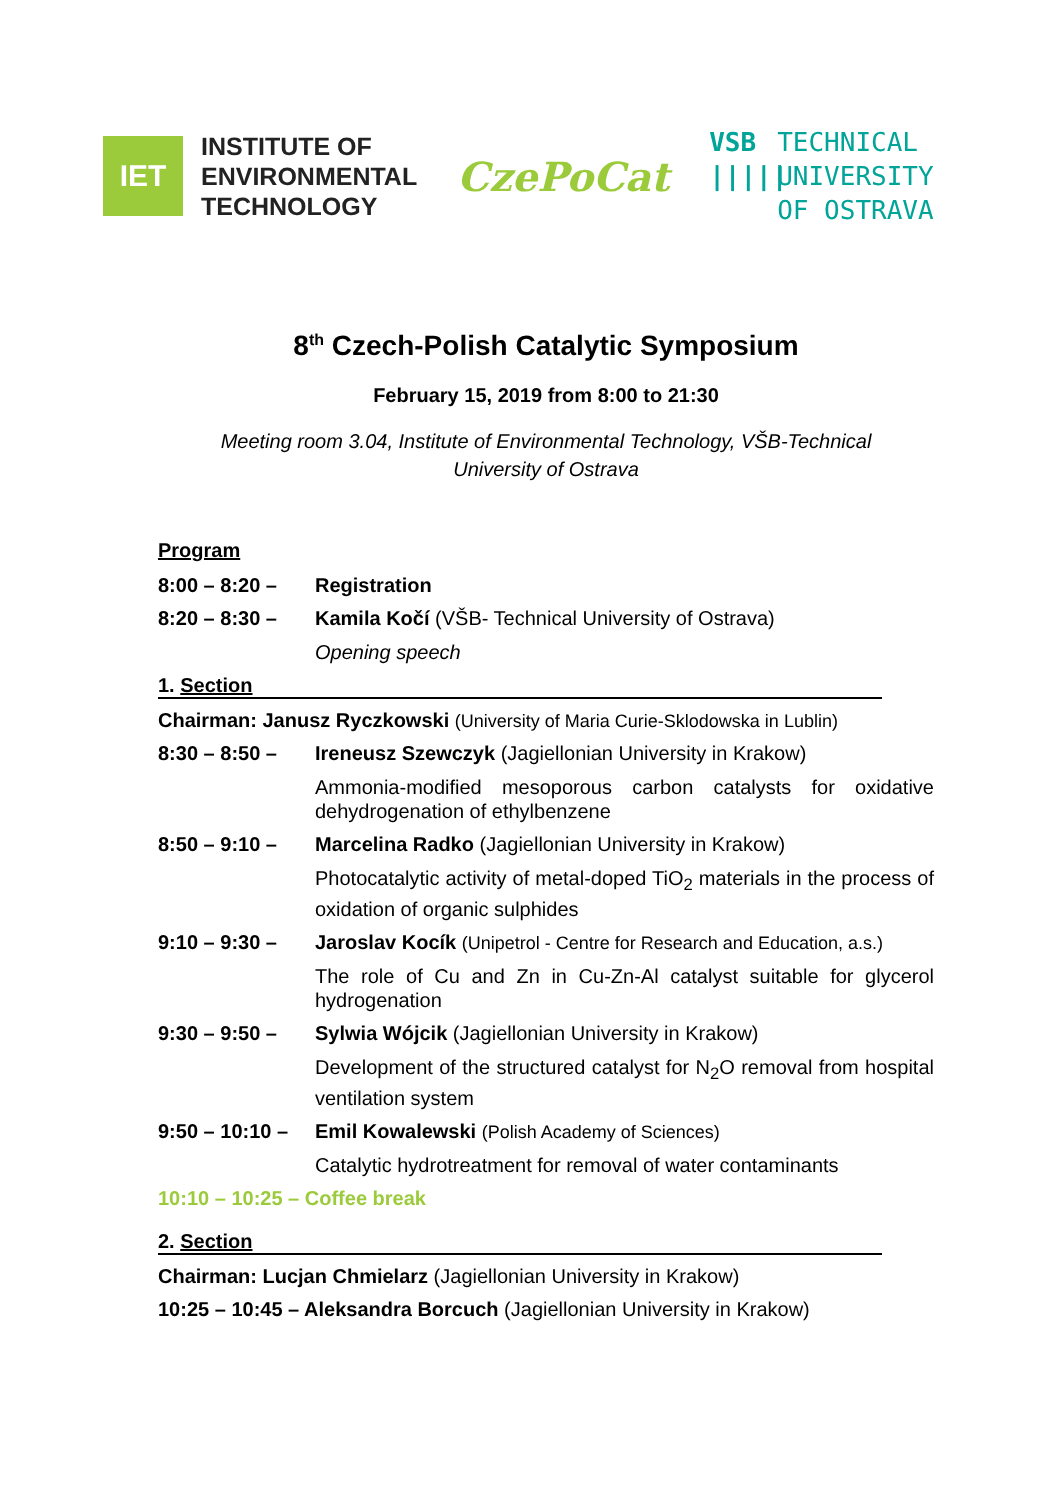IET
INSTITUTE OF
ENVIRONMENTAL
TECHNOLOGY
CzePoCat
VSB
|||||
TECHNICAL
UNIVERSITY
OF OSTRAVA
8<sup>th</sup> Czech-Polish Catalytic Symposium
February 15, 2019 from 8:00 to 21:30
Meeting room 3.04, Institute of Environmental Technology, VŠB-Technical
University of Ostrava
Program
8:00 – 8:20 – Registration
8:20 – 8:30 – Kamila Kočí (VŠB- Technical University of Ostrava)
Opening speech
1. Section
Chairman: Janusz Ryczkowski (University of Maria Curie-Sklodowska in Lublin)
8:30 – 8:50 – Ireneusz Szewczyk (Jagiellonian University in Krakow)
Ammonia-modified mesoporous carbon catalysts for oxidative dehydrogenation of ethylbenzene
8:50 – 9:10 – Marcelina Radko (Jagiellonian University in Krakow)
Photocatalytic activity of metal-doped TiO<sub>2</sub> materials in the process of oxidation of organic sulphides
9:10 – 9:30 – Jaroslav Kocík (Unipetrol - Centre for Research and Education, a.s.)
The role of Cu and Zn in Cu-Zn-Al catalyst suitable for glycerol hydrogenation
9:30 – 9:50 – Sylwia Wójcik (Jagiellonian University in Krakow)
Development of the structured catalyst for N<sub>2</sub>O removal from hospital ventilation system
9:50 – 10:10 –
Emil Kowalewski (Polish Academy of Sciences)
Catalytic hydrotreatment for removal of water contaminants
10:10 – 10:25 – Coffee break
2. Section
Chairman: Lucjan Chmielarz (Jagiellonian University in Krakow)
10:25 – 10:45 – Aleksandra Borcuch (Jagiellonian University in Krakow)